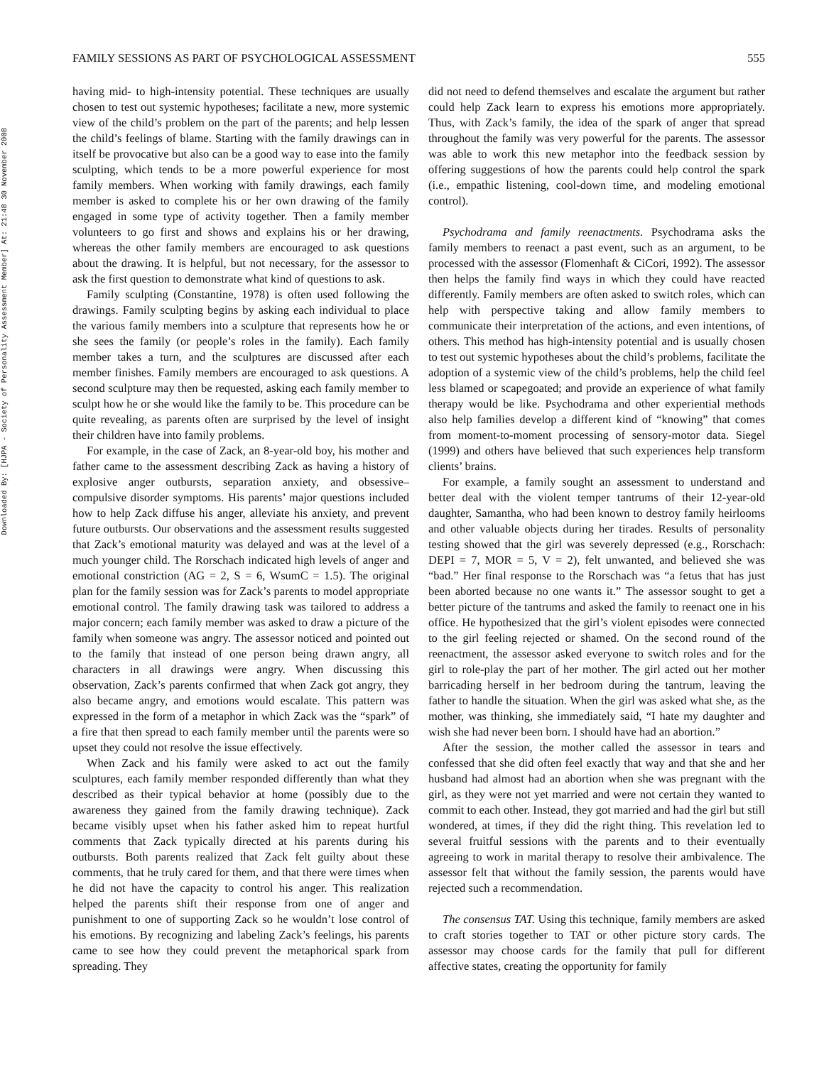Downloaded By: [HJPA - Society of Personality Assessment Member] At: 21:48 30 November 2008
FAMILY SESSIONS AS PART OF PSYCHOLOGICAL ASSESSMENT 555
having mid- to high-intensity potential. These techniques are usually chosen to test out systemic hypotheses; facilitate a new, more systemic view of the child’s problem on the part of the parents; and help lessen the child’s feelings of blame. Starting with the family drawings can in itself be provocative but also can be a good way to ease into the family sculpting, which tends to be a more powerful experience for most family members. When working with family drawings, each family member is asked to complete his or her own drawing of the family engaged in some type of activity together. Then a family member volunteers to go first and shows and explains his or her drawing, whereas the other family members are encouraged to ask questions about the drawing. It is helpful, but not necessary, for the assessor to ask the first question to demonstrate what kind of questions to ask.
Family sculpting (Constantine, 1978) is often used following the drawings. Family sculpting begins by asking each individual to place the various family members into a sculpture that represents how he or she sees the family (or people’s roles in the family). Each family member takes a turn, and the sculptures are discussed after each member finishes. Family members are encouraged to ask questions. A second sculpture may then be requested, asking each family member to sculpt how he or she would like the family to be. This procedure can be quite revealing, as parents often are surprised by the level of insight their children have into family problems.
For example, in the case of Zack, an 8-year-old boy, his mother and father came to the assessment describing Zack as having a history of explosive anger outbursts, separation anxiety, and obsessive–compulsive disorder symptoms. His parents’ major questions included how to help Zack diffuse his anger, alleviate his anxiety, and prevent future outbursts. Our observations and the assessment results suggested that Zack’s emotional maturity was delayed and was at the level of a much younger child. The Rorschach indicated high levels of anger and emotional constriction (AG = 2, S = 6, WsumC = 1.5). The original plan for the family session was for Zack’s parents to model appropriate emotional control. The family drawing task was tailored to address a major concern; each family member was asked to draw a picture of the family when someone was angry. The assessor noticed and pointed out to the family that instead of one person being drawn angry, all characters in all drawings were angry. When discussing this observation, Zack’s parents confirmed that when Zack got angry, they also became angry, and emotions would escalate. This pattern was expressed in the form of a metaphor in which Zack was the “spark” of a fire that then spread to each family member until the parents were so upset they could not resolve the issue effectively.
When Zack and his family were asked to act out the family sculptures, each family member responded differently than what they described as their typical behavior at home (possibly due to the awareness they gained from the family drawing technique). Zack became visibly upset when his father asked him to repeat hurtful comments that Zack typically directed at his parents during his outbursts. Both parents realized that Zack felt guilty about these comments, that he truly cared for them, and that there were times when he did not have the capacity to control his anger. This realization helped the parents shift their response from one of anger and punishment to one of supporting Zack so he wouldn’t lose control of his emotions. By recognizing and labeling Zack’s feelings, his parents came to see how they could prevent the metaphorical spark from spreading. They
did not need to defend themselves and escalate the argument but rather could help Zack learn to express his emotions more appropriately. Thus, with Zack’s family, the idea of the spark of anger that spread throughout the family was very powerful for the parents. The assessor was able to work this new metaphor into the feedback session by offering suggestions of how the parents could help control the spark (i.e., empathic listening, cool-down time, and modeling emotional control).
Psychodrama and family reenactments. Psychodrama asks the family members to reenact a past event, such as an argument, to be processed with the assessor (Flomenhaft & CiCori, 1992). The assessor then helps the family find ways in which they could have reacted differently. Family members are often asked to switch roles, which can help with perspective taking and allow family members to communicate their interpretation of the actions, and even intentions, of others. This method has high-intensity potential and is usually chosen to test out systemic hypotheses about the child’s problems, facilitate the adoption of a systemic view of the child’s problems, help the child feel less blamed or scapegoated; and provide an experience of what family therapy would be like. Psychodrama and other experiential methods also help families develop a different kind of “knowing” that comes from moment-to-moment processing of sensory-motor data. Siegel (1999) and others have believed that such experiences help transform clients’ brains.
For example, a family sought an assessment to understand and better deal with the violent temper tantrums of their 12-year-old daughter, Samantha, who had been known to destroy family heirlooms and other valuable objects during her tirades. Results of personality testing showed that the girl was severely depressed (e.g., Rorschach: DEPI = 7, MOR = 5, V = 2), felt unwanted, and believed she was “bad.” Her final response to the Rorschach was “a fetus that has just been aborted because no one wants it.” The assessor sought to get a better picture of the tantrums and asked the family to reenact one in his office. He hypothesized that the girl’s violent episodes were connected to the girl feeling rejected or shamed. On the second round of the reenactment, the assessor asked everyone to switch roles and for the girl to role-play the part of her mother. The girl acted out her mother barricading herself in her bedroom during the tantrum, leaving the father to handle the situation. When the girl was asked what she, as the mother, was thinking, she immediately said, “I hate my daughter and wish she had never been born. I should have had an abortion.”
After the session, the mother called the assessor in tears and confessed that she did often feel exactly that way and that she and her husband had almost had an abortion when she was pregnant with the girl, as they were not yet married and were not certain they wanted to commit to each other. Instead, they got married and had the girl but still wondered, at times, if they did the right thing. This revelation led to several fruitful sessions with the parents and to their eventually agreeing to work in marital therapy to resolve their ambivalence. The assessor felt that without the family session, the parents would have rejected such a recommendation.
The consensus TAT. Using this technique, family members are asked to craft stories together to TAT or other picture story cards. The assessor may choose cards for the family that pull for different affective states, creating the opportunity for family